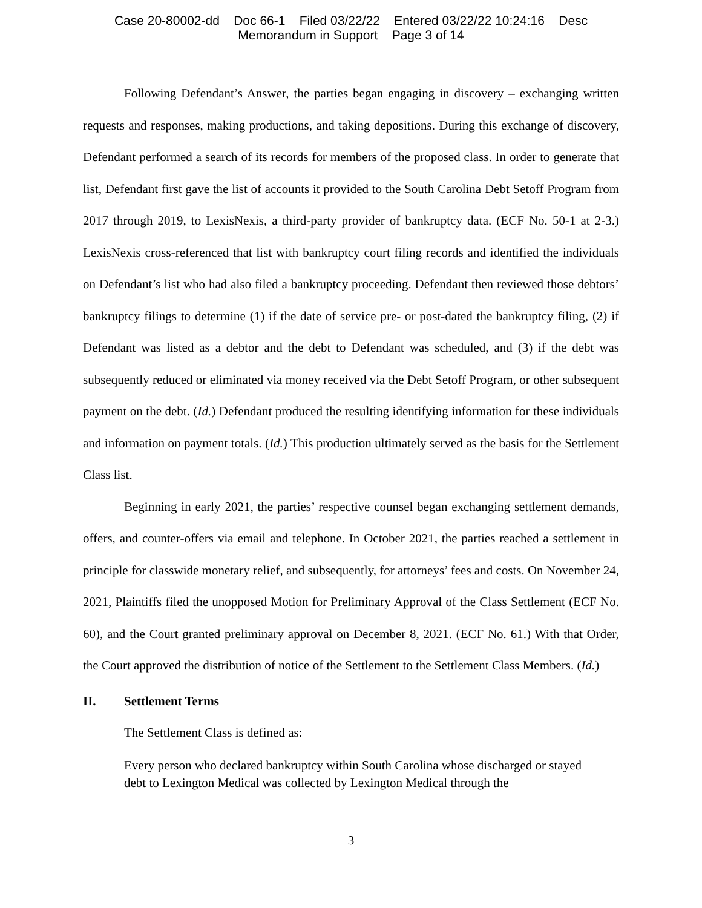Case 20-80002-dd Doc 66-1 Filed 03/22/22 Entered 03/22/22 10:24:16 Desc
Memorandum in Support Page 3 of 14
Following Defendant’s Answer, the parties began engaging in discovery – exchanging written requests and responses, making productions, and taking depositions. During this exchange of discovery, Defendant performed a search of its records for members of the proposed class. In order to generate that list, Defendant first gave the list of accounts it provided to the South Carolina Debt Setoff Program from 2017 through 2019, to LexisNexis, a third-party provider of bankruptcy data. (ECF No. 50-1 at 2-3.) LexisNexis cross-referenced that list with bankruptcy court filing records and identified the individuals on Defendant’s list who had also filed a bankruptcy proceeding. Defendant then reviewed those debtors’ bankruptcy filings to determine (1) if the date of service pre- or post-dated the bankruptcy filing, (2) if Defendant was listed as a debtor and the debt to Defendant was scheduled, and (3) if the debt was subsequently reduced or eliminated via money received via the Debt Setoff Program, or other subsequent payment on the debt. (Id.) Defendant produced the resulting identifying information for these individuals and information on payment totals. (Id.) This production ultimately served as the basis for the Settlement Class list.
Beginning in early 2021, the parties’ respective counsel began exchanging settlement demands, offers, and counter-offers via email and telephone. In October 2021, the parties reached a settlement in principle for classwide monetary relief, and subsequently, for attorneys’ fees and costs. On November 24, 2021, Plaintiffs filed the unopposed Motion for Preliminary Approval of the Class Settlement (ECF No. 60), and the Court granted preliminary approval on December 8, 2021. (ECF No. 61.) With that Order, the Court approved the distribution of notice of the Settlement to the Settlement Class Members. (Id.)
II. Settlement Terms
The Settlement Class is defined as:
Every person who declared bankruptcy within South Carolina whose discharged or stayed debt to Lexington Medical was collected by Lexington Medical through the
3